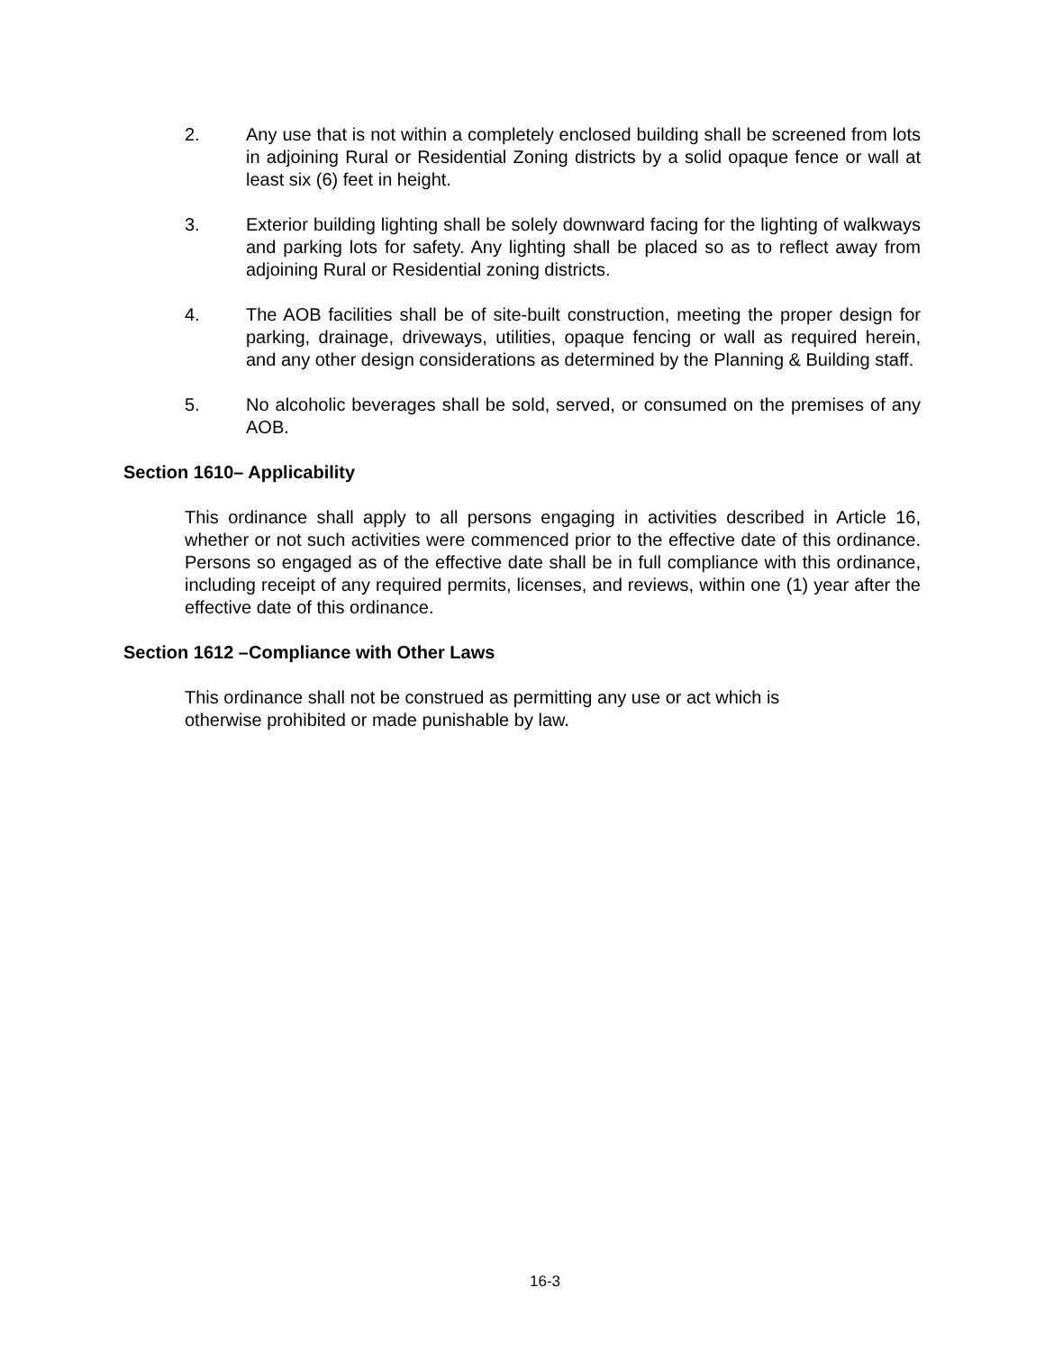2. Any use that is not within a completely enclosed building shall be screened from lots in adjoining Rural or Residential Zoning districts by a solid opaque fence or wall at least six (6) feet in height.
3. Exterior building lighting shall be solely downward facing for the lighting of walkways and parking lots for safety. Any lighting shall be placed so as to reflect away from adjoining Rural or Residential zoning districts.
4. The AOB facilities shall be of site-built construction, meeting the proper design for parking, drainage, driveways, utilities, opaque fencing or wall as required herein, and any other design considerations as determined by the Planning & Building staff.
5. No alcoholic beverages shall be sold, served, or consumed on the premises of any AOB.
Section 1610– Applicability
This ordinance shall apply to all persons engaging in activities described in Article 16, whether or not such activities were commenced prior to the effective date of this ordinance. Persons so engaged as of the effective date shall be in full compliance with this ordinance, including receipt of any required permits, licenses, and reviews, within one (1) year after the effective date of this ordinance.
Section 1612 –Compliance with Other Laws
This ordinance shall not be construed as permitting any use or act which is
otherwise prohibited or made punishable by law.
16-3